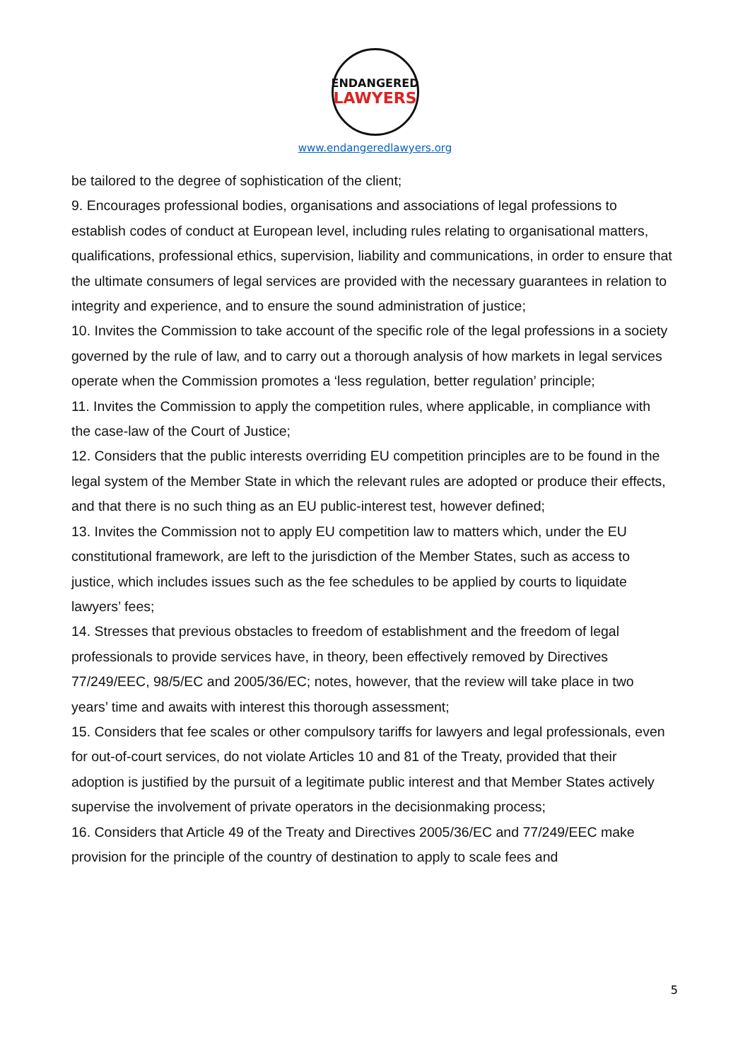ENDANGERED
LAWYERS
www.endangeredlawyers.org
be tailored to the degree of sophistication of the client;
9. Encourages professional bodies, organisations and associations of legal professions to establish codes of conduct at European level, including rules relating to organisational matters, qualifications, professional ethics, supervision, liability and communications, in order to ensure that the ultimate consumers of legal services are provided with the necessary guarantees in relation to integrity and experience, and to ensure the sound administration of justice;
10. Invites the Commission to take account of the specific role of the legal professions in a society governed by the rule of law, and to carry out a thorough analysis of how markets in legal services operate when the Commission promotes a ‘less regulation, better regulation’ principle;
11. Invites the Commission to apply the competition rules, where applicable, in compliance with the case-law of the Court of Justice;
12. Considers that the public interests overriding EU competition principles are to be found in the legal system of the Member State in which the relevant rules are adopted or produce their effects, and that there is no such thing as an EU public-interest test, however defined;
13. Invites the Commission not to apply EU competition law to matters which, under the EU constitutional framework, are left to the jurisdiction of the Member States, such as access to justice, which includes issues such as the fee schedules to be applied by courts to liquidate lawyers’ fees;
14. Stresses that previous obstacles to freedom of establishment and the freedom of legal professionals to provide services have, in theory, been effectively removed by Directives 77/249/EEC, 98/5/EC and 2005/36/EC; notes, however, that the review will take place in two years’ time and awaits with interest this thorough assessment;
15. Considers that fee scales or other compulsory tariffs for lawyers and legal professionals, even for out-of-court services, do not violate Articles 10 and 81 of the Treaty, provided that their adoption is justified by the pursuit of a legitimate public interest and that Member States actively supervise the involvement of private operators in the decisionmaking process;
16. Considers that Article 49 of the Treaty and Directives 2005/36/EC and 77/249/EEC make provision for the principle of the country of destination to apply to scale fees and
5